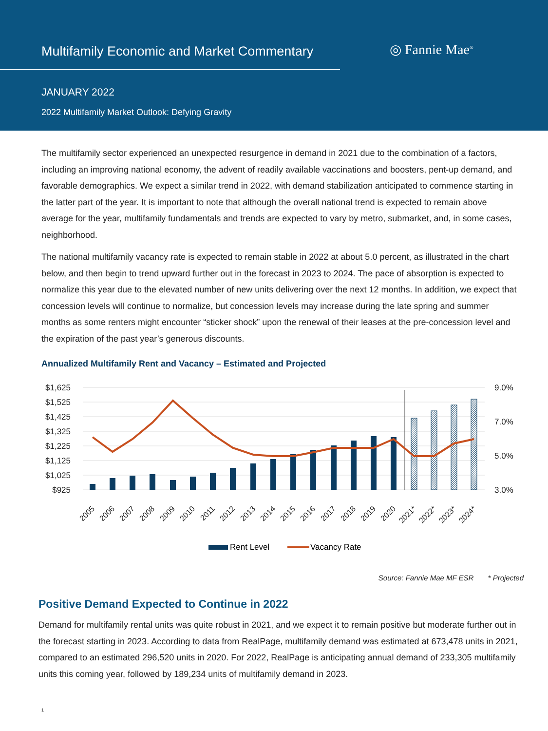Multifamily Economic and Market Commentary
◎ Fannie Mae<sup>®</sup>
JANUARY 2022
2022 Multifamily Market Outlook: Defying Gravity
The multifamily sector experienced an unexpected resurgence in demand in 2021 due to the combination of a factors, including an improving national economy, the advent of readily available vaccinations and boosters, pent-up demand, and favorable demographics. We expect a similar trend in 2022, with demand stabilization anticipated to commence starting in the latter part of the year. It is important to note that although the overall national trend is expected to remain above average for the year, multifamily fundamentals and trends are expected to vary by metro, submarket, and, in some cases, neighborhood.
The national multifamily vacancy rate is expected to remain stable in 2022 at about 5.0 percent, as illustrated in the chart below, and then begin to trend upward further out in the forecast in 2023 to 2024. The pace of absorption is expected to normalize this year due to the elevated number of new units delivering over the next 12 months. In addition, we expect that concession levels will continue to normalize, but concession levels may increase during the late spring and summer months as some renters might encounter “sticker shock” upon the renewal of their leases at the pre-concession level and the expiration of the past year’s generous discounts.
Annualized Multifamily Rent and Vacancy – Estimated and Projected
$1,625
$1,525
$1,425
$1,325
$1,225
$1,125
$1,025
$925
9.0%
7.0%
5.0%
3.0%
2005
2006
2007
2008
2009
2010
2011
2012
2013
2014
2015
2016
2017
2018
2019
2020
2021*
2022*
2023*
2024*
Rent Level
Vacancy Rate
Source: Fannie Mae MF ESR * Projected
Positive Demand Expected to Continue in 2022
Demand for multifamily rental units was quite robust in 2021, and we expect it to remain positive but moderate further out in the forecast starting in 2023. According to data from RealPage, multifamily demand was estimated at 673,478 units in 2021, compared to an estimated 296,520 units in 2020. For 2022, RealPage is anticipating annual demand of 233,305 multifamily units this coming year, followed by 189,234 units of multifamily demand in 2023.
1